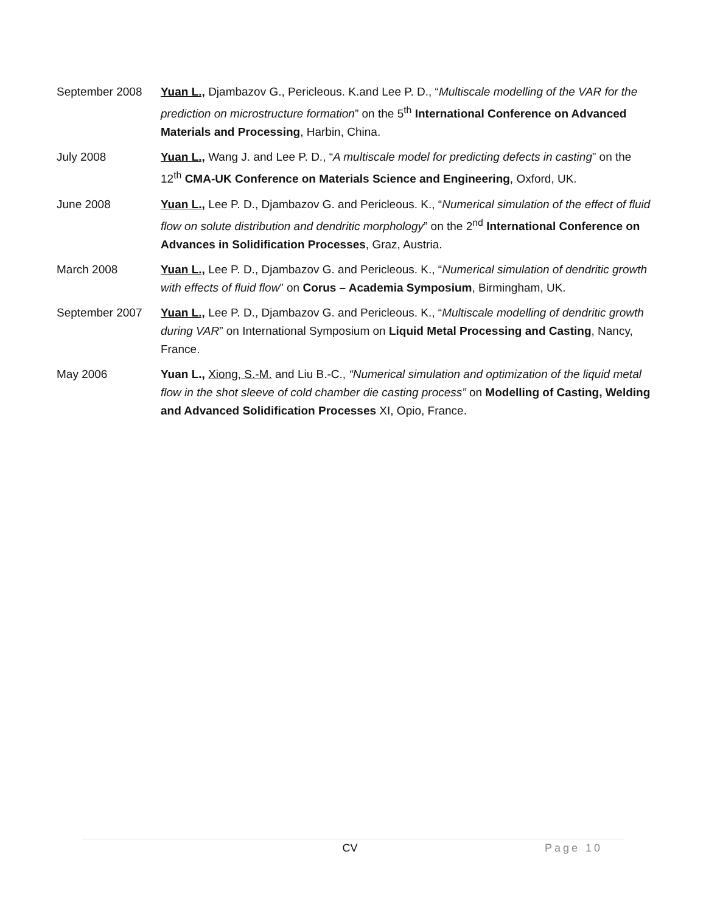September 2008 Yuan L., Djambazov G., Pericleous. K.and Lee P. D., “Multiscale modelling of the VAR for the prediction on microstructure formation” on the 5<sup>th</sup> International Conference on Advanced Materials and Processing, Harbin, China.
July 2008 Yuan L., Wang J. and Lee P. D., “A multiscale model for predicting defects in casting” on the 12<sup>th</sup> CMA-UK Conference on Materials Science and Engineering, Oxford, UK.
June 2008 Yuan L., Lee P. D., Djambazov G. and Pericleous. K., “Numerical simulation of the effect of fluid flow on solute distribution and dendritic morphology” on the 2<sup>nd</sup> International Conference on Advances in Solidification Processes, Graz, Austria.
March 2008 Yuan L., Lee P. D., Djambazov G. and Pericleous. K., “Numerical simulation of dendritic growth with effects of fluid flow” on Corus – Academia Symposium, Birmingham, UK.
September 2007 Yuan L., Lee P. D., Djambazov G. and Pericleous. K., “Multiscale modelling of dendritic growth during VAR” on International Symposium on Liquid Metal Processing and Casting, Nancy, France.
May 2006 Yuan L., Xiong, S.-M. and Liu B.-C., “Numerical simulation and optimization of the liquid metal flow in the shot sleeve of cold chamber die casting process” on Modelling of Casting, Welding and Advanced Solidification Processes XI, Opio, France.
CV Page 10